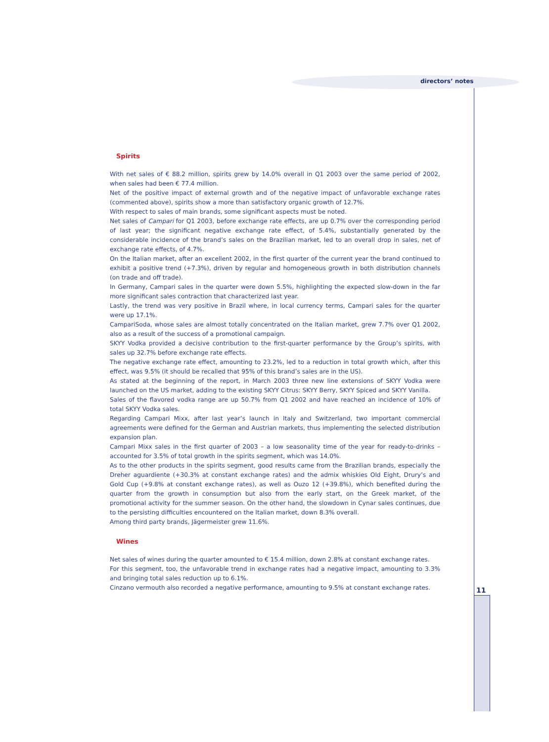directors’ notes
Spirits
With net sales of € 88.2 million, spirits grew by 14.0% overall in Q1 2003 over the same period of 2002, when sales had been € 77.4 million.
Net of the positive impact of external growth and of the negative impact of unfavorable exchange rates (commented above), spirits show a more than satisfactory organic growth of 12.7%.
With respect to sales of main brands, some significant aspects must be noted.
Net sales of Campari for Q1 2003, before exchange rate effects, are up 0.7% over the corresponding period of last year; the significant negative exchange rate effect, of 5.4%, substantially generated by the considerable incidence of the brand’s sales on the Brazilian market, led to an overall drop in sales, net of exchange rate effects, of 4.7%.
On the Italian market, after an excellent 2002, in the first quarter of the current year the brand continued to exhibit a positive trend (+7.3%), driven by regular and homogeneous growth in both distribution channels (on trade and off trade).
In Germany, Campari sales in the quarter were down 5.5%, highlighting the expected slow-down in the far more significant sales contraction that characterized last year.
Lastly, the trend was very positive in Brazil where, in local currency terms, Campari sales for the quarter were up 17.1%.
CampariSoda, whose sales are almost totally concentrated on the Italian market, grew 7.7% over Q1 2002, also as a result of the success of a promotional campaign.
SKYY Vodka provided a decisive contribution to the first-quarter performance by the Group’s spirits, with sales up 32.7% before exchange rate effects.
The negative exchange rate effect, amounting to 23.2%, led to a reduction in total growth which, after this effect, was 9.5% (it should be recalled that 95% of this brand’s sales are in the US).
As stated at the beginning of the report, in March 2003 three new line extensions of SKYY Vodka were launched on the US market, adding to the existing SKYY Citrus: SKYY Berry, SKYY Spiced and SKYY Vanilla.
Sales of the flavored vodka range are up 50.7% from Q1 2002 and have reached an incidence of 10% of total SKYY Vodka sales.
Regarding Campari Mixx, after last year’s launch in Italy and Switzerland, two important commercial agreements were defined for the German and Austrian markets, thus implementing the selected distribution expansion plan.
Campari Mixx sales in the first quarter of 2003 – a low seasonality time of the year for ready-to-drinks – accounted for 3.5% of total growth in the spirits segment, which was 14.0%.
As to the other products in the spirits segment, good results came from the Brazilian brands, especially the Dreher aguardiente (+30.3% at constant exchange rates) and the admix whiskies Old Eight, Drury’s and Gold Cup (+9.8% at constant exchange rates), as well as Ouzo 12 (+39.8%), which benefited during the quarter from the growth in consumption but also from the early start, on the Greek market, of the promotional activity for the summer season. On the other hand, the slowdown in Cynar sales continues, due to the persisting difficulties encountered on the Italian market, down 8.3% overall.
Among third party brands, Jägermeister grew 11.6%.
Wines
Net sales of wines during the quarter amounted to € 15.4 million, down 2.8% at constant exchange rates.
For this segment, too, the unfavorable trend in exchange rates had a negative impact, amounting to 3.3% and bringing total sales reduction up to 6.1%.
Cinzano vermouth also recorded a negative performance, amounting to 9.5% at constant exchange rates.
11